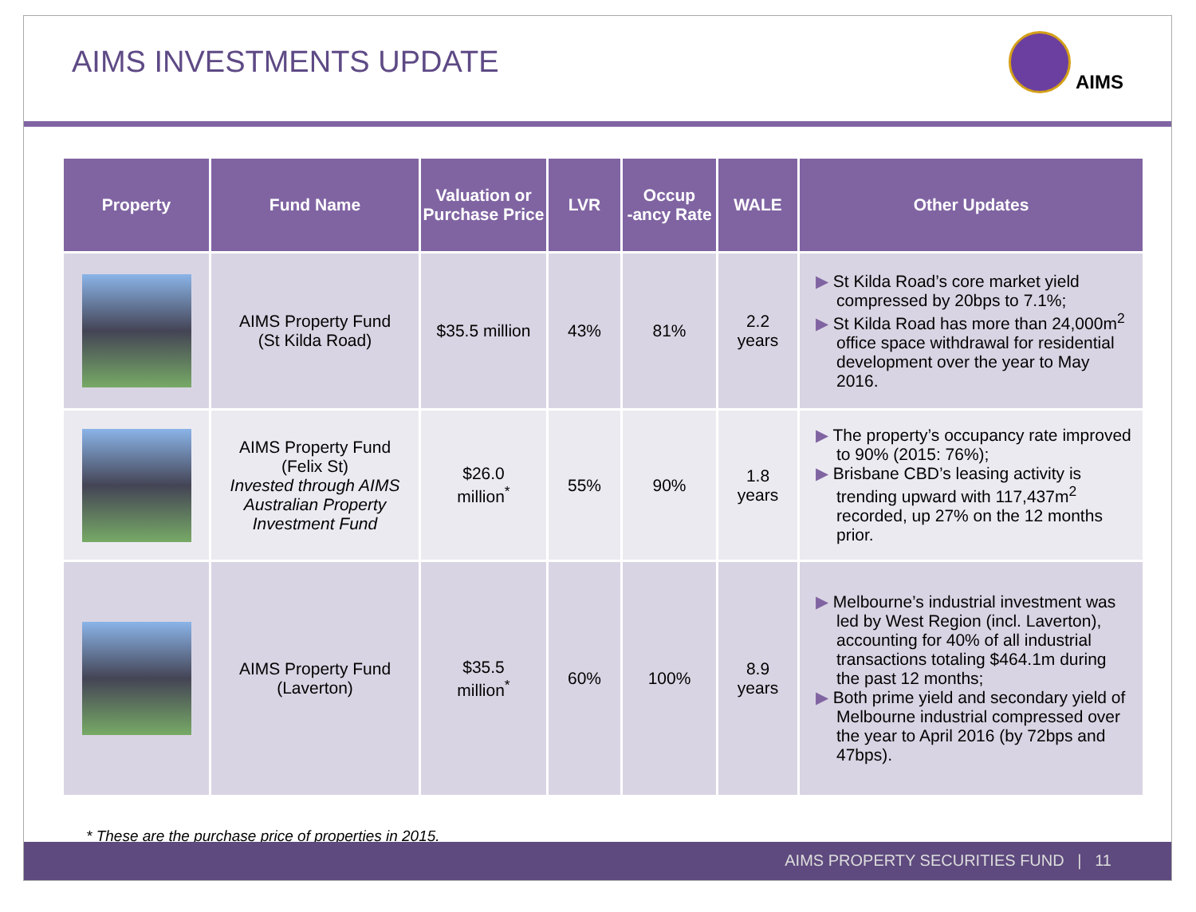AIMS INVESTMENTS UPDATE
AIMS
| Property | Fund Name | Valuation or Purchase Price | LVR | Occup -ancy Rate | WALE | Other Updates |
| --- | --- | --- | --- | --- | --- | --- |
| | AIMS Property Fund (St Kilda Road) | $35.5 million | 43% | 81% | 2.2 years | ▶ St Kilda Road’s core market yield compressed by 20bps to 7.1%; ▶ St Kilda Road has more than 24,000m<sup>2</sup> office space withdrawal for residential development over the year to May 2016. |
| | AIMS Property Fund (Felix St) Invested through AIMS Australian Property Investment Fund | $26.0 million<sup>*</sup> | 55% | 90% | 1.8 years | ▶ The property’s occupancy rate improved to 90% (2015: 76%); ▶ Brisbane CBD’s leasing activity is trending upward with 117,437m<sup>2</sup> recorded, up 27% on the 12 months prior. |
| | AIMS Property Fund (Laverton) | $35.5 million<sup>*</sup> | 60% | 100% | 8.9 years | ▶ Melbourne’s industrial investment was led by West Region (incl. Laverton), accounting for 40% of all industrial transactions totaling $464.1m during the past 12 months; ▶ Both prime yield and secondary yield of Melbourne industrial compressed over the year to April 2016 (by 72bps and 47bps). |
* These are the purchase price of properties in 2015.
AIMS PROPERTY SECURITIES FUND | 11